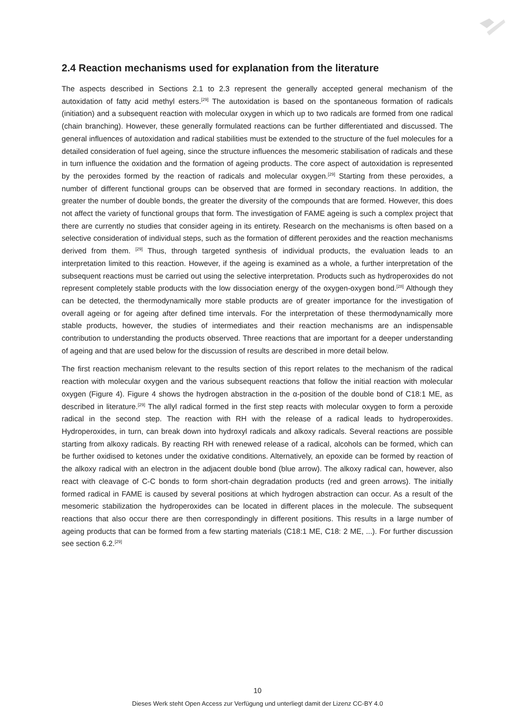2.4 Reaction mechanisms used for explanation from the literature
The aspects described in Sections 2.1 to 2.3 represent the generally accepted general mechanism of the autoxidation of fatty acid methyl esters.<sup>[29]</sup> The autoxidation is based on the spontaneous formation of radicals (initiation) and a subsequent reaction with molecular oxygen in which up to two radicals are formed from one radical (chain branching). However, these generally formulated reactions can be further differentiated and discussed. The general influences of autoxidation and radical stabilities must be extended to the structure of the fuel molecules for a detailed consideration of fuel ageing, since the structure influences the mesomeric stabilisation of radicals and these in turn influence the oxidation and the formation of ageing products. The core aspect of autoxidation is represented by the peroxides formed by the reaction of radicals and molecular oxygen.<sup>[29]</sup> Starting from these peroxides, a number of different functional groups can be observed that are formed in secondary reactions. In addition, the greater the number of double bonds, the greater the diversity of the compounds that are formed. However, this does not affect the variety of functional groups that form. The investigation of FAME ageing is such a complex project that there are currently no studies that consider ageing in its entirety. Research on the mechanisms is often based on a selective consideration of individual steps, such as the formation of different peroxides and the reaction mechanisms derived from them. <sup>[29]</sup> Thus, through targeted synthesis of individual products, the evaluation leads to an interpretation limited to this reaction. However, if the ageing is examined as a whole, a further interpretation of the subsequent reactions must be carried out using the selective interpretation. Products such as hydroperoxides do not represent completely stable products with the low dissociation energy of the oxygen-oxygen bond.<sup>[28]</sup> Although they can be detected, the thermodynamically more stable products are of greater importance for the investigation of overall ageing or for ageing after defined time intervals. For the interpretation of these thermodynamically more stable products, however, the studies of intermediates and their reaction mechanisms are an indispensable contribution to understanding the products observed. Three reactions that are important for a deeper understanding of ageing and that are used below for the discussion of results are described in more detail below.
The first reaction mechanism relevant to the results section of this report relates to the mechanism of the radical reaction with molecular oxygen and the various subsequent reactions that follow the initial reaction with molecular oxygen (Figure 4). Figure 4 shows the hydrogen abstraction in the α-position of the double bond of C18:1 ME, as described in literature.<sup>[29]</sup> The allyl radical formed in the first step reacts with molecular oxygen to form a peroxide radical in the second step. The reaction with RH with the release of a radical leads to hydroperoxides. Hydroperoxides, in turn, can break down into hydroxyl radicals and alkoxy radicals. Several reactions are possible starting from alkoxy radicals. By reacting RH with renewed release of a radical, alcohols can be formed, which can be further oxidised to ketones under the oxidative conditions. Alternatively, an epoxide can be formed by reaction of the alkoxy radical with an electron in the adjacent double bond (blue arrow). The alkoxy radical can, however, also react with cleavage of C-C bonds to form short-chain degradation products (red and green arrows). The initially formed radical in FAME is caused by several positions at which hydrogen abstraction can occur. As a result of the mesomeric stabilization the hydroperoxides can be located in different places in the molecule. The subsequent reactions that also occur there are then correspondingly in different positions. This results in a large number of ageing products that can be formed from a few starting materials (C18:1 ME, C18: 2 ME, ...). For further discussion see section 6.2.<sup>[29]</sup>
10
Dieses Werk steht Open Access zur Verfügung und unterliegt damit der Lizenz CC-BY 4.0